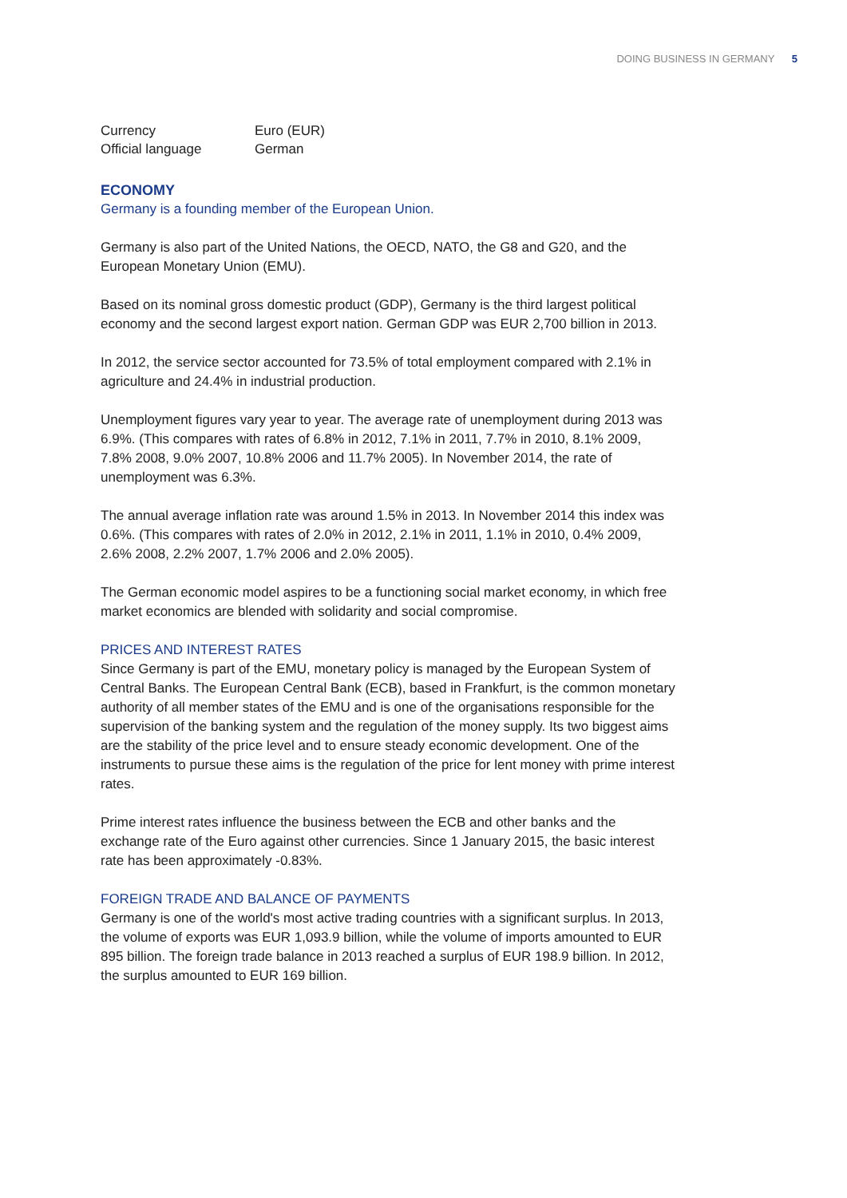DOING BUSINESS IN GERMANY 5
| Currency | Euro (EUR) |
| Official language | German |
ECONOMY
Germany is a founding member of the European Union.
Germany is also part of the United Nations, the OECD, NATO, the G8 and G20, and the European Monetary Union (EMU).
Based on its nominal gross domestic product (GDP), Germany is the third largest political economy and the second largest export nation. German GDP was EUR 2,700 billion in 2013.
In 2012, the service sector accounted for 73.5% of total employment compared with 2.1% in agriculture and 24.4% in industrial production.
Unemployment figures vary year to year. The average rate of unemployment during 2013 was 6.9%. (This compares with rates of 6.8% in 2012, 7.1% in 2011, 7.7% in 2010, 8.1% 2009, 7.8% 2008, 9.0% 2007, 10.8% 2006 and 11.7% 2005). In November 2014, the rate of unemployment was 6.3%.
The annual average inflation rate was around 1.5% in 2013. In November 2014 this index was 0.6%. (This compares with rates of 2.0% in 2012, 2.1% in 2011, 1.1% in 2010, 0.4% 2009, 2.6% 2008, 2.2% 2007, 1.7% 2006 and 2.0% 2005).
The German economic model aspires to be a functioning social market economy, in which free market economics are blended with solidarity and social compromise.
PRICES AND INTEREST RATES
Since Germany is part of the EMU, monetary policy is managed by the European System of Central Banks. The European Central Bank (ECB), based in Frankfurt, is the common monetary authority of all member states of the EMU and is one of the organisations responsible for the supervision of the banking system and the regulation of the money supply. Its two biggest aims are the stability of the price level and to ensure steady economic development. One of the instruments to pursue these aims is the regulation of the price for lent money with prime interest rates.
Prime interest rates influence the business between the ECB and other banks and the exchange rate of the Euro against other currencies. Since 1 January 2015, the basic interest rate has been approximately -0.83%.
FOREIGN TRADE AND BALANCE OF PAYMENTS
Germany is one of the world's most active trading countries with a significant surplus. In 2013, the volume of exports was EUR 1,093.9 billion, while the volume of imports amounted to EUR 895 billion. The foreign trade balance in 2013 reached a surplus of EUR 198.9 billion. In 2012, the surplus amounted to EUR 169 billion.